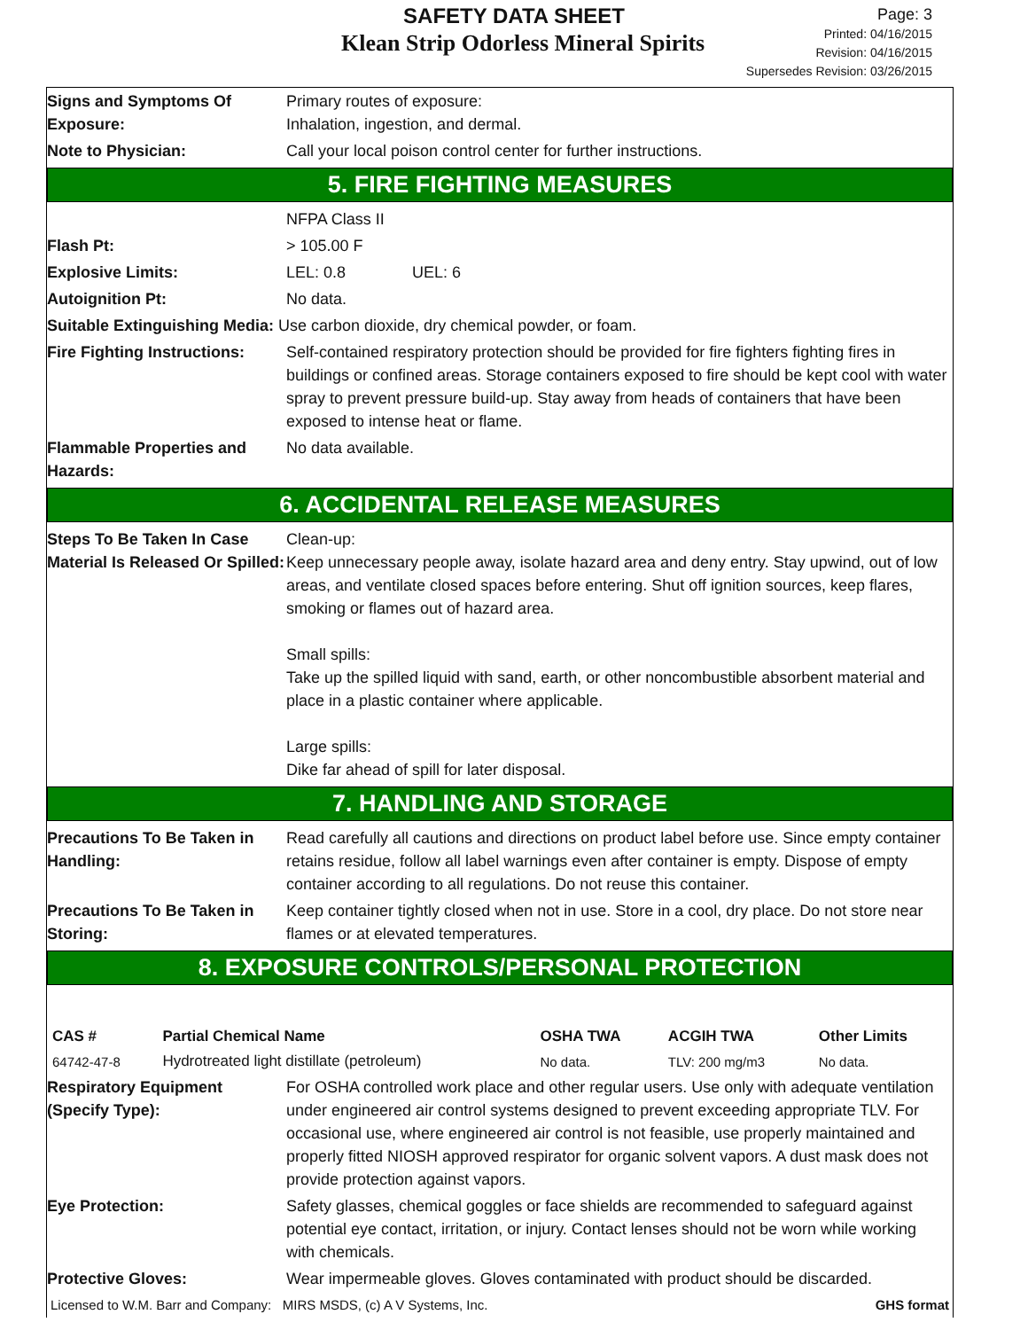SAFETY DATA SHEET
Klean Strip Odorless Mineral Spirits
Page: 3
Printed: 04/16/2015
Revision: 04/16/2015
Supersedes Revision: 03/26/2015
Signs and Symptoms Of Exposure:
Primary routes of exposure:
Inhalation, ingestion, and dermal.
Note to Physician: Call your local poison control center for further instructions.
5. FIRE FIGHTING MEASURES
NFPA Class II
Flash Pt: > 105.00 F
Explosive Limits: LEL: 0.8 UEL: 6
Autoignition Pt: No data.
Suitable Extinguishing Media: Use carbon dioxide, dry chemical powder, or foam.
Fire Fighting Instructions:
Self-contained respiratory protection should be provided for fire fighters fighting fires in buildings or confined areas. Storage containers exposed to fire should be kept cool with water spray to prevent pressure build-up. Stay away from heads of containers that have been exposed to intense heat or flame.
Flammable Properties and Hazards:
No data available.
6. ACCIDENTAL RELEASE MEASURES
Steps To Be Taken In Case Material Is Released Or Spilled:
Clean-up:
Keep unnecessary people away, isolate hazard area and deny entry. Stay upwind, out of low areas, and ventilate closed spaces before entering. Shut off ignition sources, keep flares, smoking or flames out of hazard area.
Small spills:
Take up the spilled liquid with sand, earth, or other noncombustible absorbent material and place in a plastic container where applicable.
Large spills:
Dike far ahead of spill for later disposal.
7. HANDLING AND STORAGE
Precautions To Be Taken in Handling:
Read carefully all cautions and directions on product label before use. Since empty container retains residue, follow all label warnings even after container is empty. Dispose of empty container according to all regulations. Do not reuse this container.
Precautions To Be Taken in Storing:
Keep container tightly closed when not in use. Store in a cool, dry place. Do not store near flames or at elevated temperatures.
8. EXPOSURE CONTROLS/PERSONAL PROTECTION
| CAS # | Partial Chemical Name | OSHA TWA | ACGIH TWA | Other Limits |
| --- | --- | --- | --- | --- |
| 64742-47-8 | Hydrotreated light distillate (petroleum) | No data. | TLV: 200 mg/m3 | No data. |
Respiratory Equipment (Specify Type):
For OSHA controlled work place and other regular users. Use only with adequate ventilation under engineered air control systems designed to prevent exceeding appropriate TLV. For occasional use, where engineered air control is not feasible, use properly maintained and properly fitted NIOSH approved respirator for organic solvent vapors. A dust mask does not provide protection against vapors.
Eye Protection: Safety glasses, chemical goggles or face shields are recommended to safeguard against potential eye contact, irritation, or injury. Contact lenses should not be worn while working with chemicals.
Protective Gloves: Wear impermeable gloves. Gloves contaminated with product should be discarded.
Licensed to W.M. Barr and Company: MIRS MSDS, (c) A V Systems, Inc. GHS format